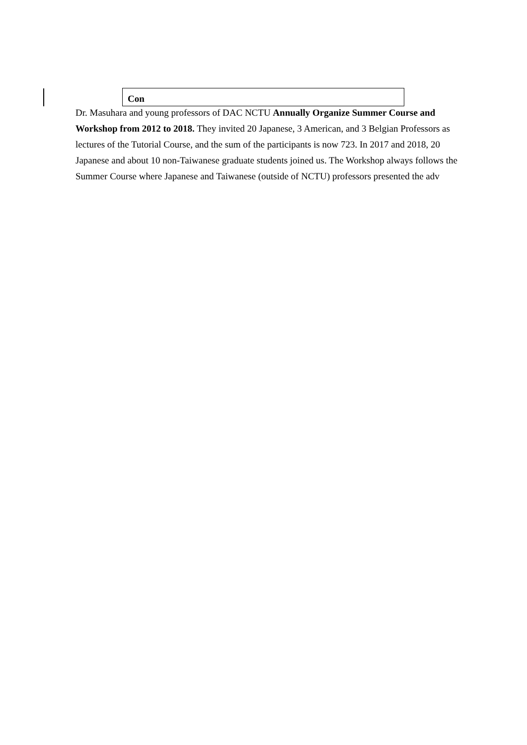Con
Dr. Masuhara and young professors of DAC NCTU Annually Organize Summer Course and Workshop from 2012 to 2018. They invited 20 Japanese, 3 American, and 3 Belgian Professors as lectures of the Tutorial Course, and the sum of the participants is now 723. In 2017 and 2018, 20 Japanese and about 10 non-Taiwanese graduate students joined us. The Workshop always follows the Summer Course where Japanese and Taiwanese (outside of NCTU) professors presented the adv